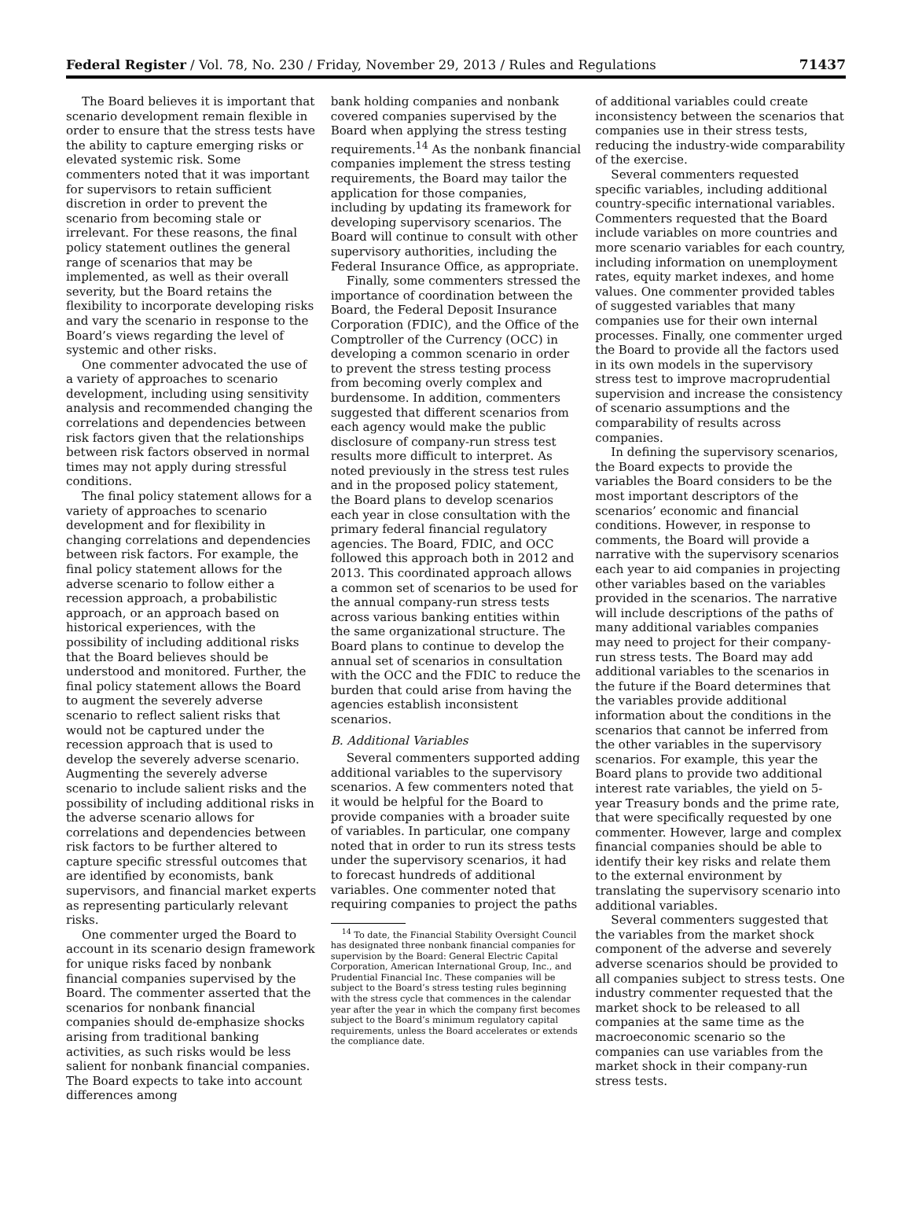Federal Register / Vol. 78, No. 230 / Friday, November 29, 2013 / Rules and Regulations 71437
The Board believes it is important that scenario development remain flexible in order to ensure that the stress tests have the ability to capture emerging risks or elevated systemic risk. Some commenters noted that it was important for supervisors to retain sufficient discretion in order to prevent the scenario from becoming stale or irrelevant. For these reasons, the final policy statement outlines the general range of scenarios that may be implemented, as well as their overall severity, but the Board retains the flexibility to incorporate developing risks and vary the scenario in response to the Board’s views regarding the level of systemic and other risks.
One commenter advocated the use of a variety of approaches to scenario development, including using sensitivity analysis and recommended changing the correlations and dependencies between risk factors given that the relationships between risk factors observed in normal times may not apply during stressful conditions.
The final policy statement allows for a variety of approaches to scenario development and for flexibility in changing correlations and dependencies between risk factors. For example, the final policy statement allows for the adverse scenario to follow either a recession approach, a probabilistic approach, or an approach based on historical experiences, with the possibility of including additional risks that the Board believes should be understood and monitored. Further, the final policy statement allows the Board to augment the severely adverse scenario to reflect salient risks that would not be captured under the recession approach that is used to develop the severely adverse scenario. Augmenting the severely adverse scenario to include salient risks and the possibility of including additional risks in the adverse scenario allows for correlations and dependencies between risk factors to be further altered to capture specific stressful outcomes that are identified by economists, bank supervisors, and financial market experts as representing particularly relevant risks.
One commenter urged the Board to account in its scenario design framework for unique risks faced by nonbank financial companies supervised by the Board. The commenter asserted that the scenarios for nonbank financial companies should de-emphasize shocks arising from traditional banking activities, as such risks would be less salient for nonbank financial companies. The Board expects to take into account differences among
bank holding companies and nonbank covered companies supervised by the Board when applying the stress testing requirements.<sup>14</sup> As the nonbank financial companies implement the stress testing requirements, the Board may tailor the application for those companies, including by updating its framework for developing supervisory scenarios. The Board will continue to consult with other supervisory authorities, including the Federal Insurance Office, as appropriate.
Finally, some commenters stressed the importance of coordination between the Board, the Federal Deposit Insurance Corporation (FDIC), and the Office of the Comptroller of the Currency (OCC) in developing a common scenario in order to prevent the stress testing process from becoming overly complex and burdensome. In addition, commenters suggested that different scenarios from each agency would make the public disclosure of company-run stress test results more difficult to interpret. As noted previously in the stress test rules and in the proposed policy statement, the Board plans to develop scenarios each year in close consultation with the primary federal financial regulatory agencies. The Board, FDIC, and OCC followed this approach both in 2012 and 2013. This coordinated approach allows a common set of scenarios to be used for the annual company-run stress tests across various banking entities within the same organizational structure. The Board plans to continue to develop the annual set of scenarios in consultation with the OCC and the FDIC to reduce the burden that could arise from having the agencies establish inconsistent scenarios.
B. Additional Variables
Several commenters supported adding additional variables to the supervisory scenarios. A few commenters noted that it would be helpful for the Board to provide companies with a broader suite of variables. In particular, one company noted that in order to run its stress tests under the supervisory scenarios, it had to forecast hundreds of additional variables. One commenter noted that requiring companies to project the paths
<sup>14</sup> To date, the Financial Stability Oversight Council has designated three nonbank financial companies for supervision by the Board: General Electric Capital Corporation, American International Group, Inc., and Prudential Financial Inc. These companies will be subject to the Board’s stress testing rules beginning with the stress cycle that commences in the calendar year after the year in which the company first becomes subject to the Board’s minimum regulatory capital requirements, unless the Board accelerates or extends the compliance date.
of additional variables could create inconsistency between the scenarios that companies use in their stress tests, reducing the industry-wide comparability of the exercise.
Several commenters requested specific variables, including additional country-specific international variables. Commenters requested that the Board include variables on more countries and more scenario variables for each country, including information on unemployment rates, equity market indexes, and home values. One commenter provided tables of suggested variables that many companies use for their own internal processes. Finally, one commenter urged the Board to provide all the factors used in its own models in the supervisory stress test to improve macroprudential supervision and increase the consistency of scenario assumptions and the comparability of results across companies.
In defining the supervisory scenarios, the Board expects to provide the variables the Board considers to be the most important descriptors of the scenarios’ economic and financial conditions. However, in response to comments, the Board will provide a narrative with the supervisory scenarios each year to aid companies in projecting other variables based on the variables provided in the scenarios. The narrative will include descriptions of the paths of many additional variables companies may need to project for their company-run stress tests. The Board may add additional variables to the scenarios in the future if the Board determines that the variables provide additional information about the conditions in the scenarios that cannot be inferred from the other variables in the supervisory scenarios. For example, this year the Board plans to provide two additional interest rate variables, the yield on 5-year Treasury bonds and the prime rate, that were specifically requested by one commenter. However, large and complex financial companies should be able to identify their key risks and relate them to the external environment by translating the supervisory scenario into additional variables.
Several commenters suggested that the variables from the market shock component of the adverse and severely adverse scenarios should be provided to all companies subject to stress tests. One industry commenter requested that the market shock to be released to all companies at the same time as the macroeconomic scenario so the companies can use variables from the market shock in their company-run stress tests.